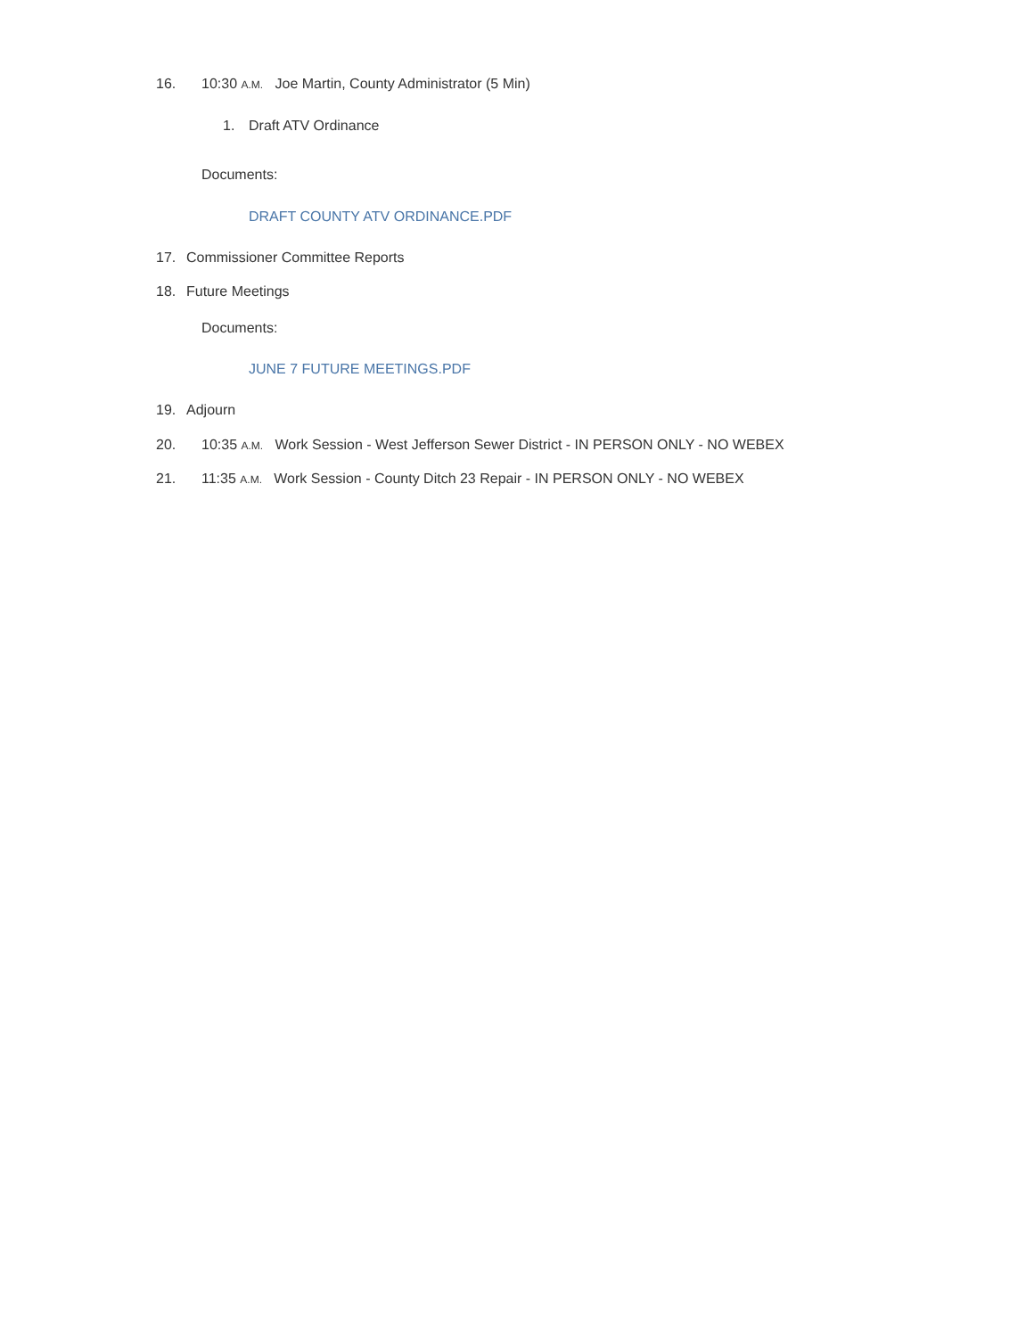16. 10:30 A.M. Joe Martin, County Administrator (5 Min)
1. Draft ATV Ordinance
Documents:
DRAFT COUNTY ATV ORDINANCE.PDF
17. Commissioner Committee Reports
18. Future Meetings
Documents:
JUNE 7 FUTURE MEETINGS.PDF
19. Adjourn
20. 10:35 A.M. Work Session - West Jefferson Sewer District - IN PERSON ONLY - NO WEBEX
21. 11:35 A.M. Work Session - County Ditch 23 Repair - IN PERSON ONLY - NO WEBEX